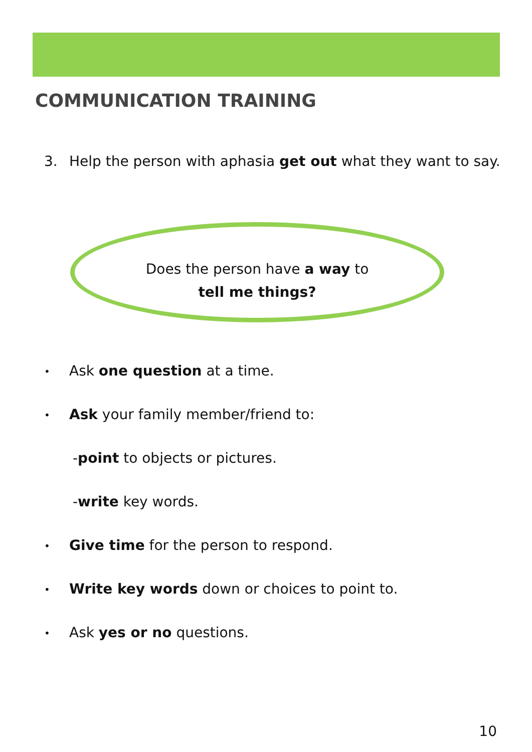COMMUNICATION TRAINING
3. Help the person with aphasia get out what they want to say.
Does the person have a way to
tell me things?
• Ask one question at a time.
• Ask your family member/friend to:
-point to objects or pictures.
-write key words.
• Give time for the person to respond.
• Write key words down or choices to point to.
• Ask yes or no questions.
10